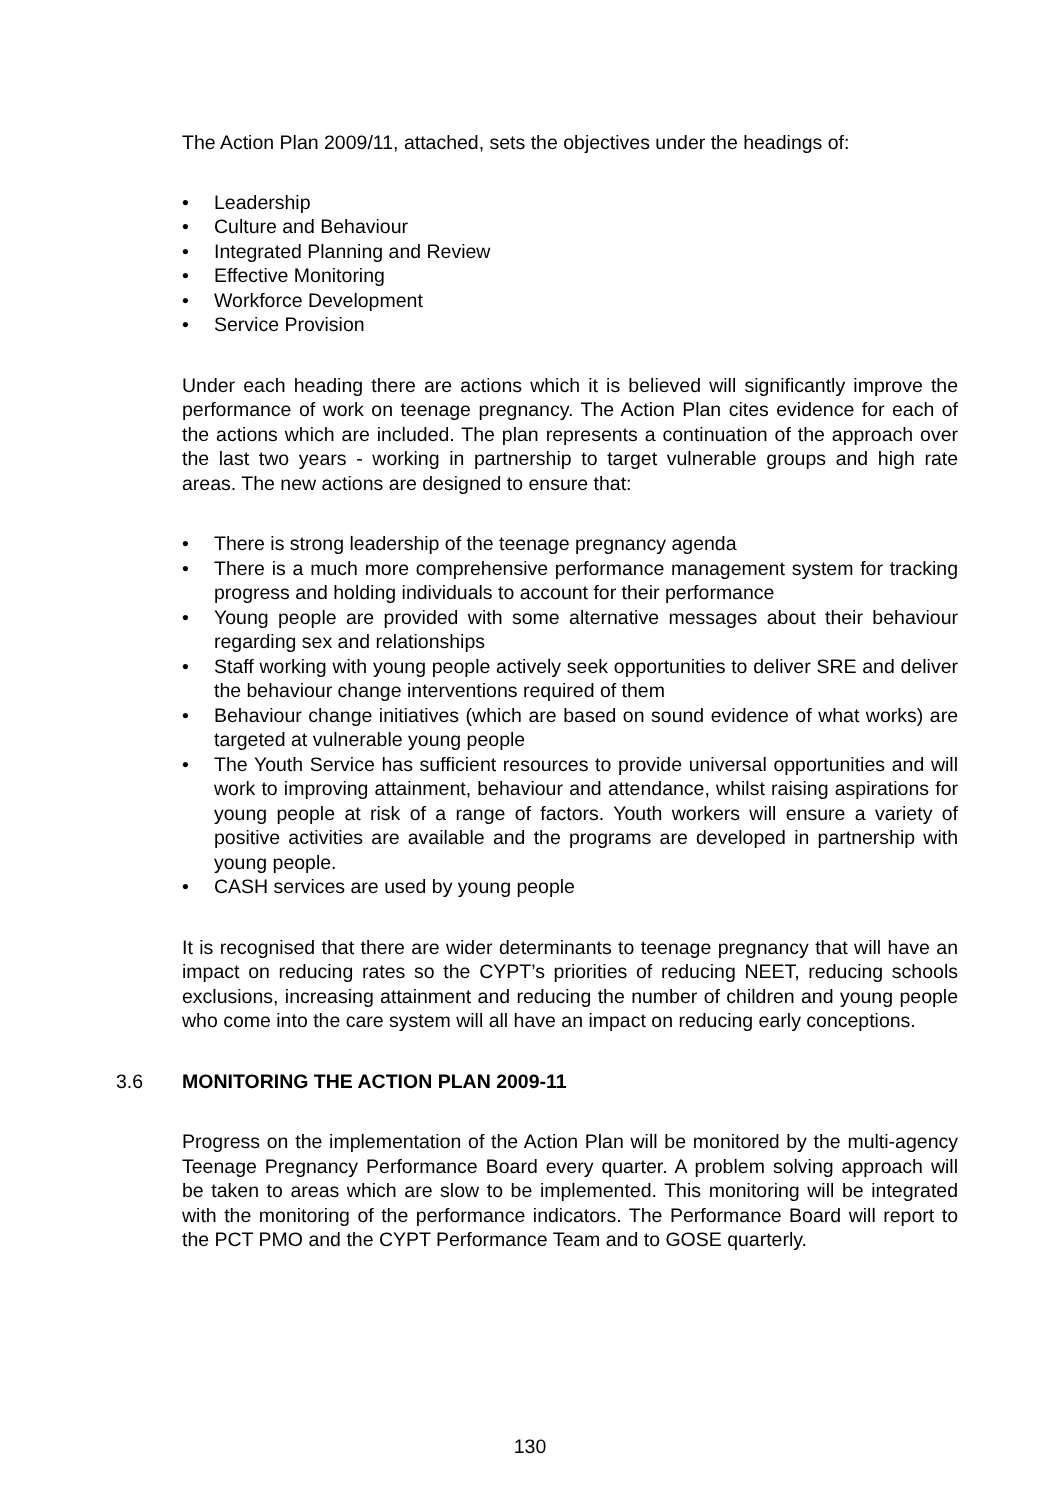The Action Plan 2009/11, attached, sets the objectives under the headings of:
• Leadership
• Culture and Behaviour
• Integrated Planning and Review
• Effective Monitoring
• Workforce Development
• Service Provision
Under each heading there are actions which it is believed will significantly improve the performance of work on teenage pregnancy. The Action Plan cites evidence for each of the actions which are included. The plan represents a continuation of the approach over the last two years - working in partnership to target vulnerable groups and high rate areas. The new actions are designed to ensure that:
• There is strong leadership of the teenage pregnancy agenda
• There is a much more comprehensive performance management system for tracking progress and holding individuals to account for their performance
• Young people are provided with some alternative messages about their behaviour regarding sex and relationships
• Staff working with young people actively seek opportunities to deliver SRE and deliver the behaviour change interventions required of them
• Behaviour change initiatives (which are based on sound evidence of what works) are targeted at vulnerable young people
• The Youth Service has sufficient resources to provide universal opportunities and will work to improving attainment, behaviour and attendance, whilst raising aspirations for young people at risk of a range of factors. Youth workers will ensure a variety of positive activities are available and the programs are developed in partnership with young people.
• CASH services are used by young people
It is recognised that there are wider determinants to teenage pregnancy that will have an impact on reducing rates so the CYPT’s priorities of reducing NEET, reducing schools exclusions, increasing attainment and reducing the number of children and young people who come into the care system will all have an impact on reducing early conceptions.
3.6 MONITORING THE ACTION PLAN 2009-11
Progress on the implementation of the Action Plan will be monitored by the multi-agency Teenage Pregnancy Performance Board every quarter. A problem solving approach will be taken to areas which are slow to be implemented. This monitoring will be integrated with the monitoring of the performance indicators. The Performance Board will report to the PCT PMO and the CYPT Performance Team and to GOSE quarterly.
130